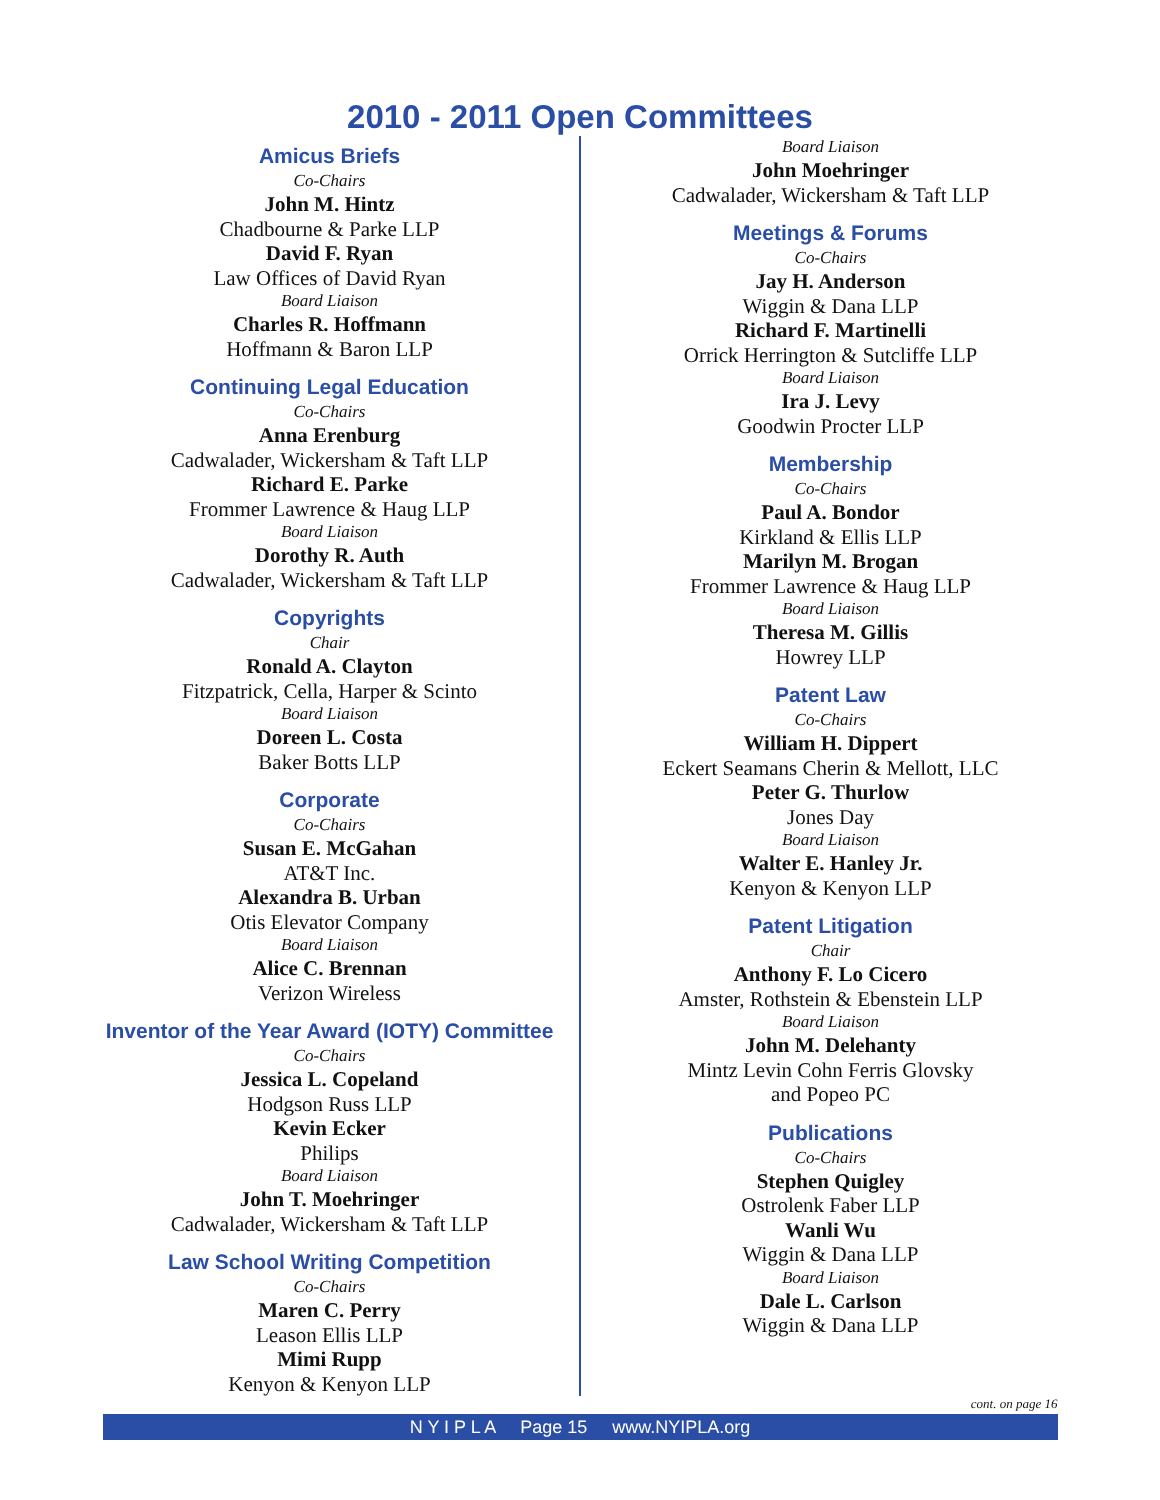2010 - 2011 Open Committees
Amicus Briefs
Co-Chairs
John M. Hintz
Chadbourne & Parke LLP
David F. Ryan
Law Offices of David Ryan
Board Liaison
Charles R. Hoffmann
Hoffmann & Baron LLP
Continuing Legal Education
Co-Chairs
Anna Erenburg
Cadwalader, Wickersham & Taft LLP
Richard E. Parke
Frommer Lawrence & Haug LLP
Board Liaison
Dorothy R. Auth
Cadwalader, Wickersham & Taft LLP
Copyrights
Chair
Ronald A. Clayton
Fitzpatrick, Cella, Harper & Scinto
Board Liaison
Doreen L. Costa
Baker Botts LLP
Corporate
Co-Chairs
Susan E. McGahan
AT&T Inc.
Alexandra B. Urban
Otis Elevator Company
Board Liaison
Alice C. Brennan
Verizon Wireless
Inventor of the Year Award (IOTY) Committee
Co-Chairs
Jessica L. Copeland
Hodgson Russ LLP
Kevin Ecker
Philips
Board Liaison
John T. Moehringer
Cadwalader, Wickersham & Taft LLP
Law School Writing Competition
Co-Chairs
Maren C. Perry
Leason Ellis LLP
Mimi Rupp
Kenyon & Kenyon LLP
Board Liaison
John Moehringer
Cadwalader, Wickersham & Taft LLP
Meetings & Forums
Co-Chairs
Jay H. Anderson
Wiggin & Dana LLP
Richard F. Martinelli
Orrick Herrington & Sutcliffe LLP
Board Liaison
Ira J. Levy
Goodwin Procter LLP
Membership
Co-Chairs
Paul A. Bondor
Kirkland & Ellis LLP
Marilyn M. Brogan
Frommer Lawrence & Haug LLP
Board Liaison
Theresa M. Gillis
Howrey LLP
Patent Law
Co-Chairs
William H. Dippert
Eckert Seamans Cherin & Mellott, LLC
Peter G. Thurlow
Jones Day
Board Liaison
Walter E. Hanley Jr.
Kenyon & Kenyon LLP
Patent Litigation
Chair
Anthony F. Lo Cicero
Amster, Rothstein & Ebenstein LLP
Board Liaison
John M. Delehanty
Mintz Levin Cohn Ferris Glovsky
and Popeo PC
Publications
Co-Chairs
Stephen Quigley
Ostrolenk Faber LLP
Wanli Wu
Wiggin & Dana LLP
Board Liaison
Dale L. Carlson
Wiggin & Dana LLP
cont. on page 16
N Y I P L A Page 15 www.NYIPLA.org